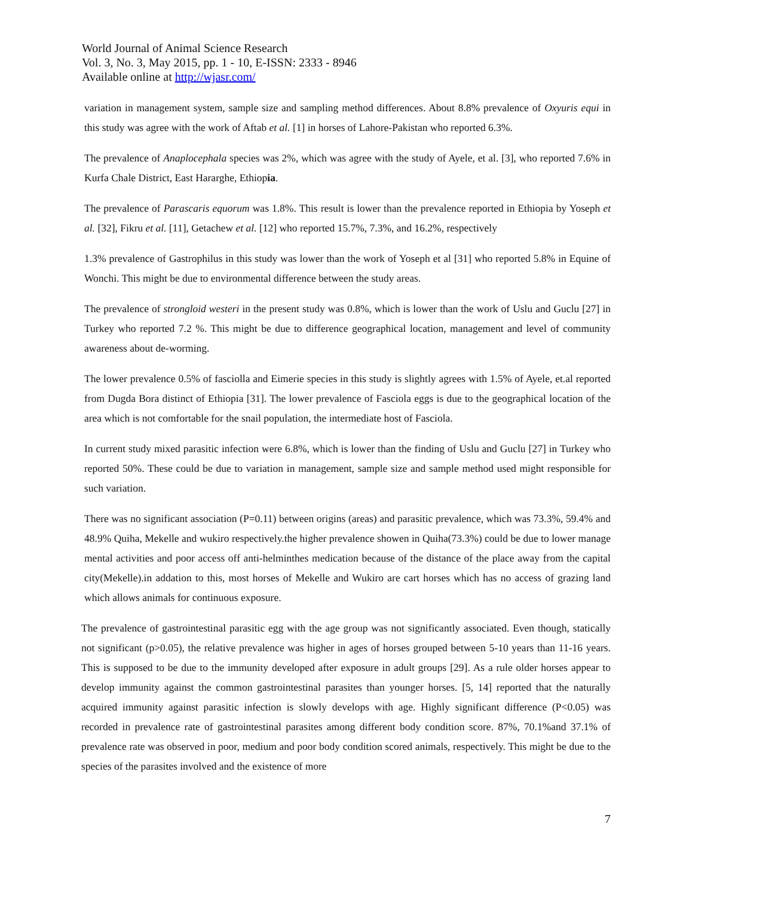World Journal of Animal Science Research
Vol. 3, No. 3, May 2015, pp. 1 - 10, E-ISSN: 2333 - 8946
Available online at http://wjasr.com/
variation in management system, sample size and sampling method differences. About 8.8% prevalence of Oxyuris equi in this study was agree with the work of Aftab et al. [1] in horses of Lahore-Pakistan who reported 6.3%.
The prevalence of Anaplocephala species was 2%, which was agree with the study of Ayele, et al. [3], who reported 7.6% in Kurfa Chale District, East Hararghe, Ethiopia.
The prevalence of Parascaris equorum was 1.8%. This result is lower than the prevalence reported in Ethiopia by Yoseph et al. [32], Fikru et al. [11], Getachew et al. [12] who reported 15.7%, 7.3%, and 16.2%, respectively
1.3% prevalence of Gastrophilus in this study was lower than the work of Yoseph et al [31] who reported 5.8% in Equine of Wonchi. This might be due to environmental difference between the study areas.
The prevalence of strongloid westeri in the present study was 0.8%, which is lower than the work of Uslu and Guclu [27] in Turkey who reported 7.2 %. This might be due to difference geographical location, management and level of community awareness about de-worming.
The lower prevalence 0.5% of fasciolla and Eimerie species in this study is slightly agrees with 1.5% of Ayele, et.al reported from Dugda Bora distinct of Ethiopia [31]. The lower prevalence of Fasciola eggs is due to the geographical location of the area which is not comfortable for the snail population, the intermediate host of Fasciola.
In current study mixed parasitic infection were 6.8%, which is lower than the finding of Uslu and Guclu [27] in Turkey who reported 50%. These could be due to variation in management, sample size and sample method used might responsible for such variation.
There was no significant association (P=0.11) between origins (areas) and parasitic prevalence, which was 73.3%, 59.4% and 48.9% Quiha, Mekelle and wukiro respectively.the higher prevalence showen in Quiha(73.3%) could be due to lower manage mental activities and poor access off anti-helminthes medication because of the distance of the place away from the capital city(Mekelle).in addation to this, most horses of Mekelle and Wukiro are cart horses which has no access of grazing land which allows animals for continuous exposure.
The prevalence of gastrointestinal parasitic egg with the age group was not significantly associated. Even though, statically not significant (p>0.05), the relative prevalence was higher in ages of horses grouped between 5-10 years than 11-16 years. This is supposed to be due to the immunity developed after exposure in adult groups [29]. As a rule older horses appear to develop immunity against the common gastrointestinal parasites than younger horses. [5, 14] reported that the naturally acquired immunity against parasitic infection is slowly develops with age. Highly significant difference (P<0.05) was recorded in prevalence rate of gastrointestinal parasites among different body condition score. 87%, 70.1%and 37.1% of prevalence rate was observed in poor, medium and poor body condition scored animals, respectively. This might be due to the species of the parasites involved and the existence of more
7